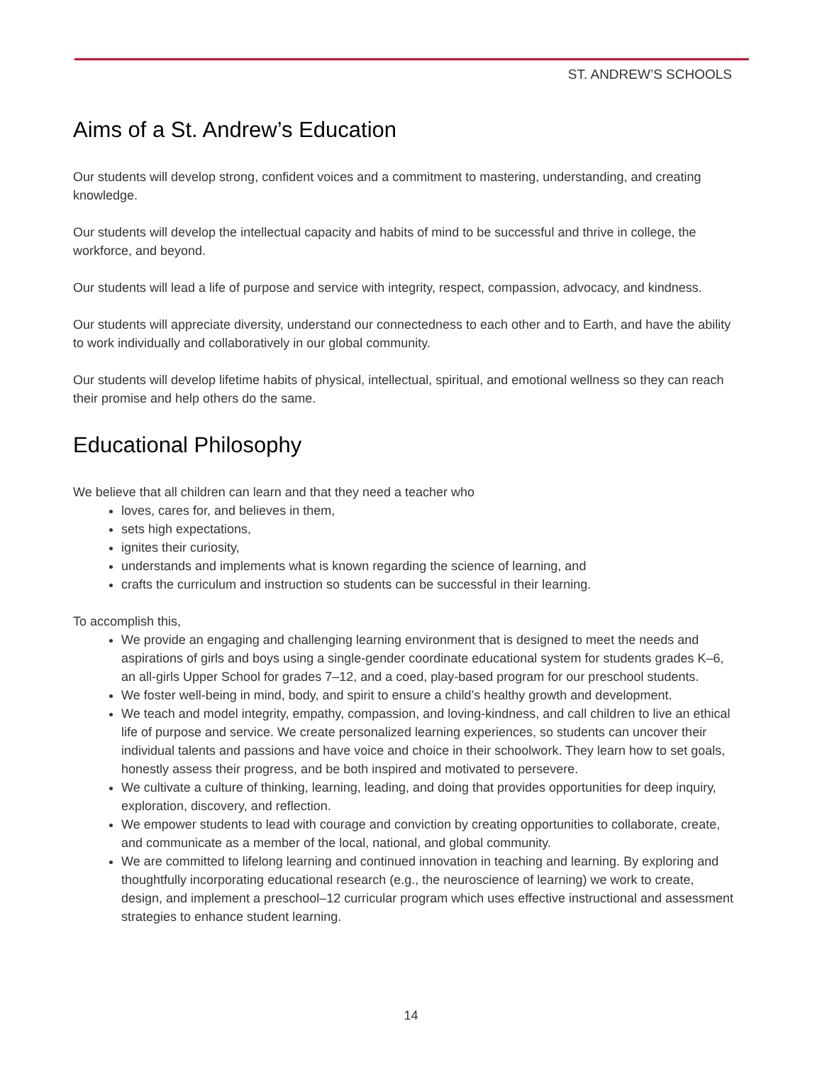ST. ANDREW’S SCHOOLS
Aims of a St. Andrew’s Education
Our students will develop strong, confident voices and a commitment to mastering, understanding, and creating knowledge.
Our students will develop the intellectual capacity and habits of mind to be successful and thrive in college, the workforce, and beyond.
Our students will lead a life of purpose and service with integrity, respect, compassion, advocacy, and kindness.
Our students will appreciate diversity, understand our connectedness to each other and to Earth, and have the ability to work individually and collaboratively in our global community.
Our students will develop lifetime habits of physical, intellectual, spiritual, and emotional wellness so they can reach their promise and help others do the same.
Educational Philosophy
We believe that all children can learn and that they need a teacher who
loves, cares for, and believes in them,
sets high expectations,
ignites their curiosity,
understands and implements what is known regarding the science of learning, and
crafts the curriculum and instruction so students can be successful in their learning.
To accomplish this,
We provide an engaging and challenging learning environment that is designed to meet the needs and aspirations of girls and boys using a single-gender coordinate educational system for students grades K–6, an all-girls Upper School for grades 7–12, and a coed, play-based program for our preschool students.
We foster well-being in mind, body, and spirit to ensure a child’s healthy growth and development.
We teach and model integrity, empathy, compassion, and loving-kindness, and call children to live an ethical life of purpose and service. We create personalized learning experiences, so students can uncover their individual talents and passions and have voice and choice in their schoolwork. They learn how to set goals, honestly assess their progress, and be both inspired and motivated to persevere.
We cultivate a culture of thinking, learning, leading, and doing that provides opportunities for deep inquiry, exploration, discovery, and reflection.
We empower students to lead with courage and conviction by creating opportunities to collaborate, create, and communicate as a member of the local, national, and global community.
We are committed to lifelong learning and continued innovation in teaching and learning. By exploring and thoughtfully incorporating educational research (e.g., the neuroscience of learning) we work to create, design, and implement a preschool–12 curricular program which uses effective instructional and assessment strategies to enhance student learning.
14